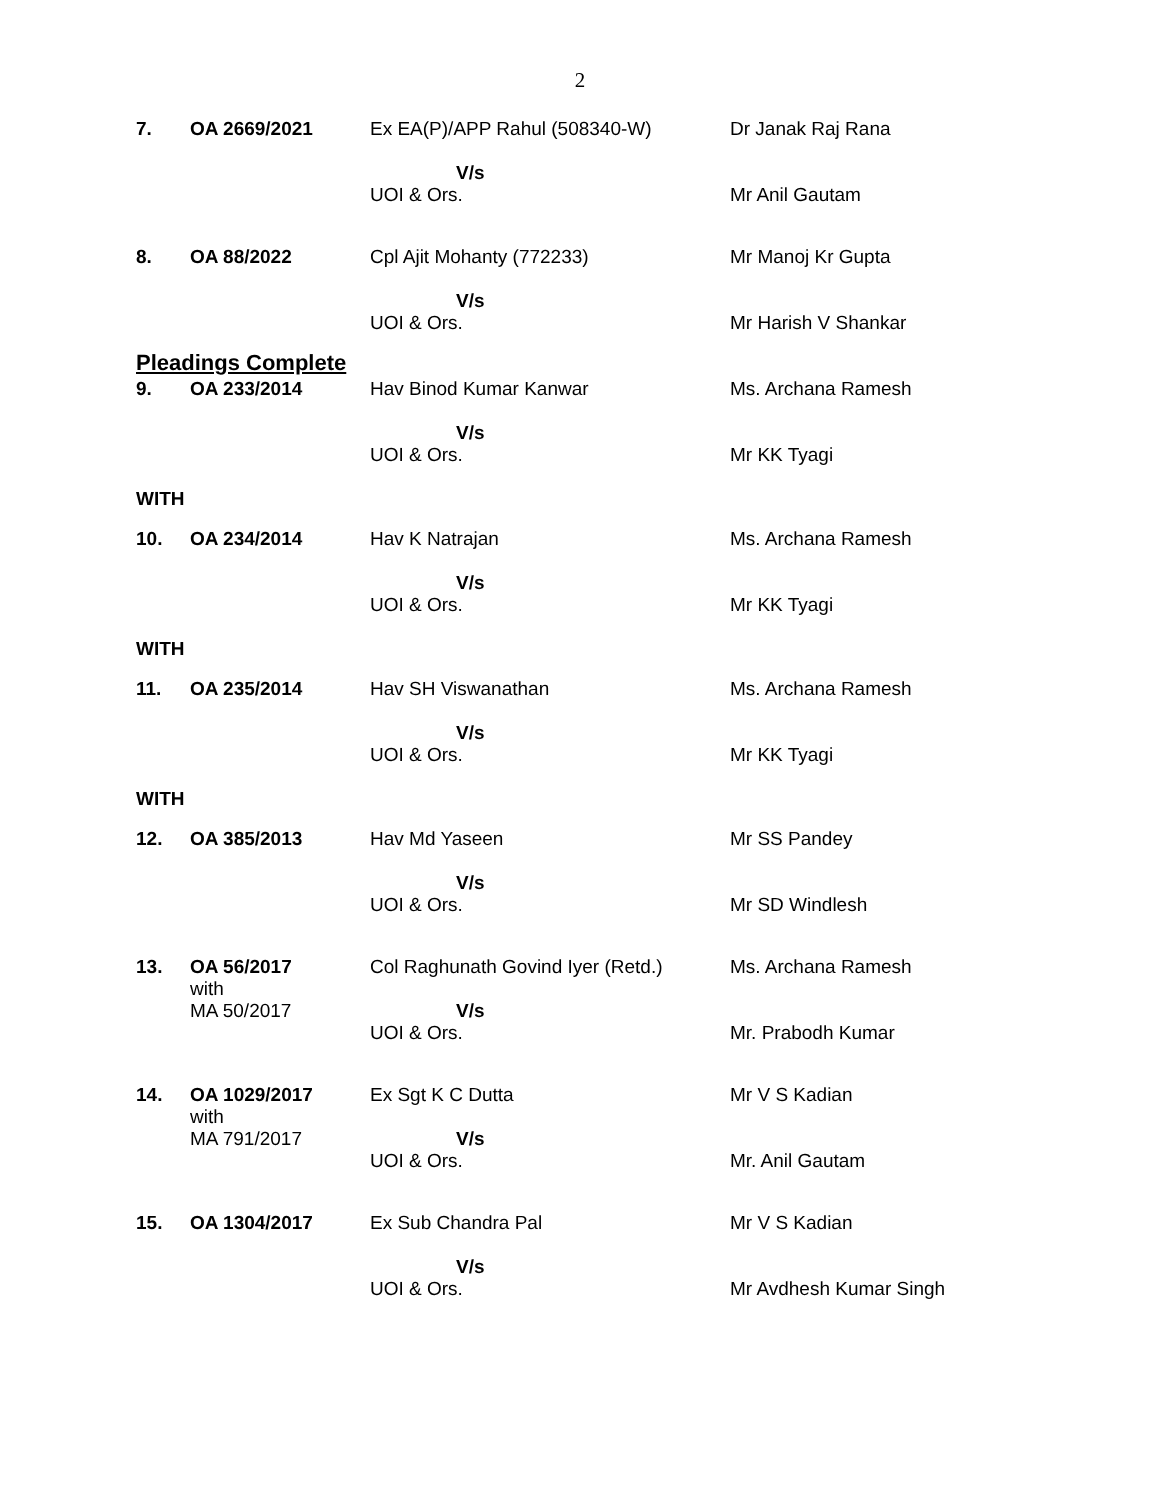2
| 7. | OA 2669/2021 | Ex EA(P)/APP Rahul (508340-W) V/s UOI & Ors. | Dr Janak Raj Rana Mr Anil Gautam |
| 8. | OA 88/2022 | Cpl Ajit Mohanty (772233) V/s UOI & Ors. | Mr Manoj Kr Gupta Mr Harish V Shankar |
| Pleadings Complete | | | |
| 9. | OA 233/2014 | Hav Binod Kumar Kanwar V/s UOI & Ors. | Ms. Archana Ramesh Mr KK Tyagi |
| WITH | | | |
| 10. | OA 234/2014 | Hav K Natrajan V/s UOI & Ors. | Ms. Archana Ramesh Mr KK Tyagi |
| WITH | | | |
| 11. | OA 235/2014 | Hav SH Viswanathan V/s UOI & Ors. | Ms. Archana Ramesh Mr KK Tyagi |
| WITH | | | |
| 12. | OA 385/2013 | Hav Md Yaseen V/s UOI & Ors. | Mr SS Pandey Mr SD Windlesh |
| 13. | OA 56/2017 with MA 50/2017 | Col Raghunath Govind Iyer (Retd.) V/s UOI & Ors. | Ms. Archana Ramesh Mr. Prabodh Kumar |
| 14. | OA 1029/2017 with MA 791/2017 | Ex Sgt K C Dutta V/s UOI & Ors. | Mr V S Kadian Mr. Anil Gautam |
| 15. | OA 1304/2017 | Ex Sub Chandra Pal V/s UOI & Ors. | Mr V S Kadian Mr Avdhesh Kumar Singh |